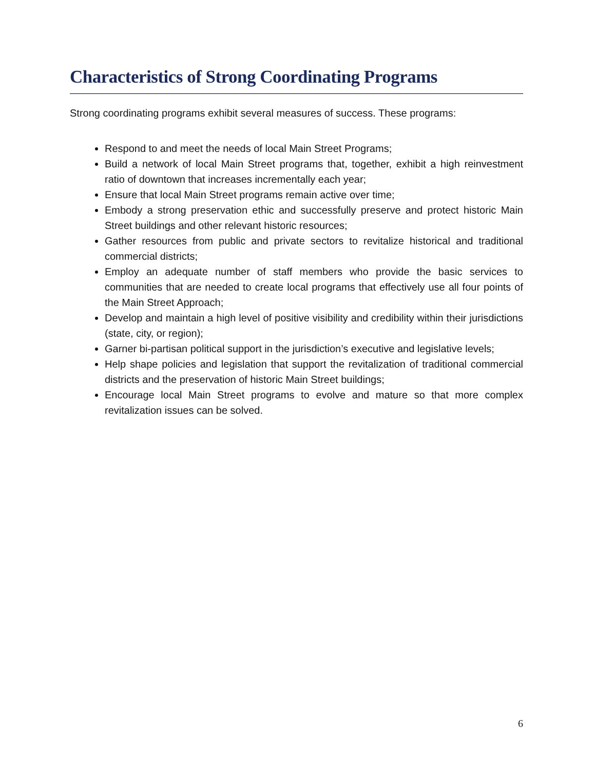Characteristics of Strong Coordinating Programs
Strong coordinating programs exhibit several measures of success. These programs:
Respond to and meet the needs of local Main Street Programs;
Build a network of local Main Street programs that, together, exhibit a high reinvestment ratio of downtown that increases incrementally each year;
Ensure that local Main Street programs remain active over time;
Embody a strong preservation ethic and successfully preserve and protect historic Main Street buildings and other relevant historic resources;
Gather resources from public and private sectors to revitalize historical and traditional commercial districts;
Employ an adequate number of staff members who provide the basic services to communities that are needed to create local programs that effectively use all four points of the Main Street Approach;
Develop and maintain a high level of positive visibility and credibility within their jurisdictions (state, city, or region);
Garner bi-partisan political support in the jurisdiction’s executive and legislative levels;
Help shape policies and legislation that support the revitalization of traditional commercial districts and the preservation of historic Main Street buildings;
Encourage local Main Street programs to evolve and mature so that more complex revitalization issues can be solved.
6